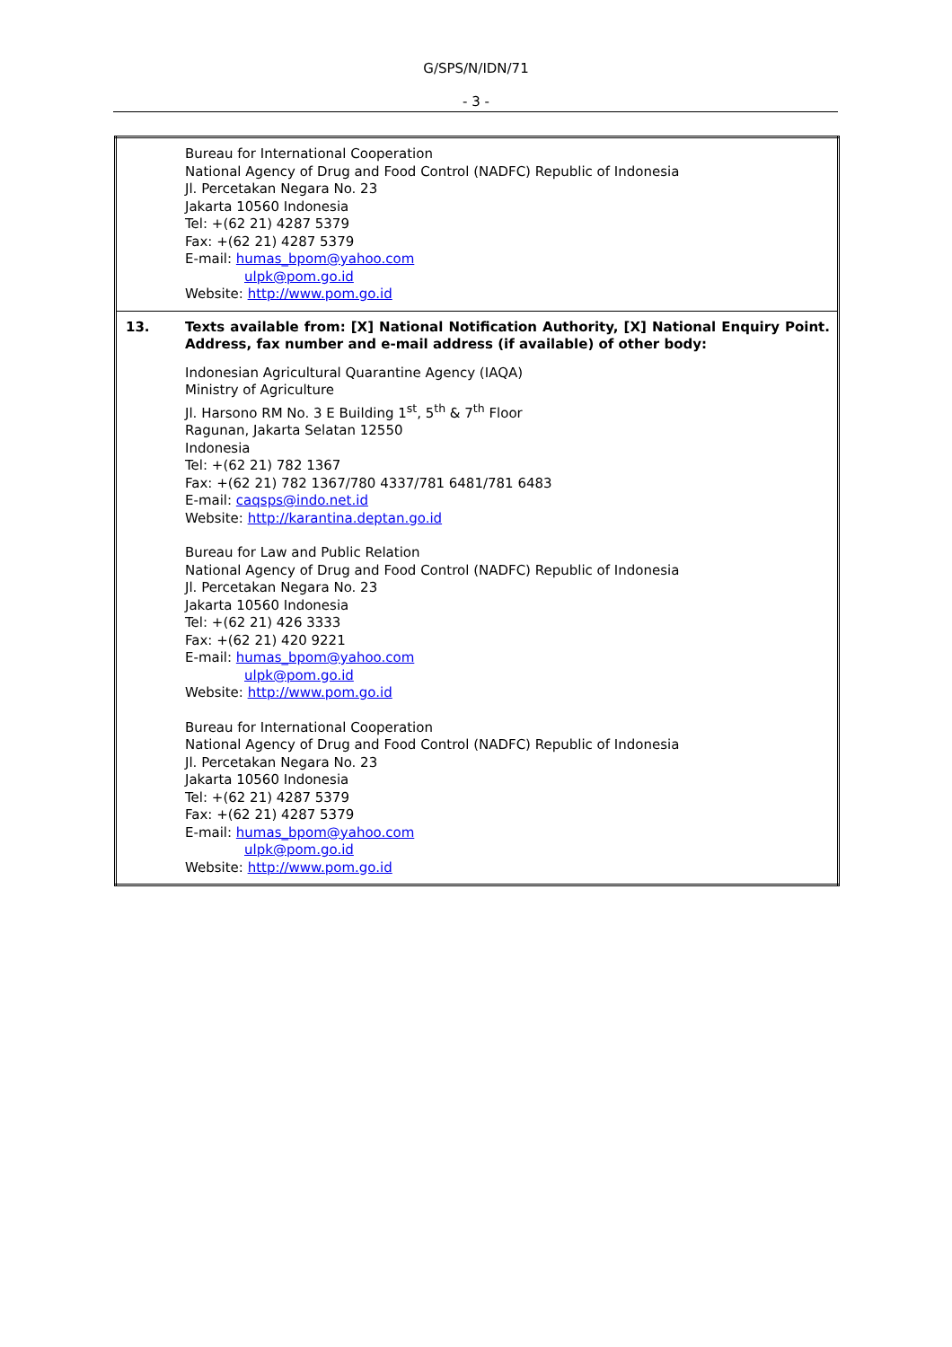G/SPS/N/IDN/71
- 3 -
| | Bureau for International Cooperation National Agency of Drug and Food Control (NADFC) Republic of Indonesia Jl. Percetakan Negara No. 23 Jakarta 10560 Indonesia Tel: +(62 21) 4287 5379 Fax: +(62 21) 4287 5379 E-mail: humas_bpom@yahoo.com ulpk@pom.go.id Website: http://www.pom.go.id |
| 13. | Texts available from: [X] National Notification Authority, [X] National Enquiry Point. Address, fax number and e-mail address (if available) of other body: Indonesian Agricultural Quarantine Agency (IAQA) Ministry of Agriculture Jl. Harsono RM No. 3 E Building 1<sup>st</sup>, 5<sup>th</sup> & 7<sup>th</sup> Floor Ragunan, Jakarta Selatan 12550 Indonesia Tel: +(62 21) 782 1367 Fax: +(62 21) 782 1367/780 4337/781 6481/781 6483 E-mail: caqsps@indo.net.id Website: http://karantina.deptan.go.id Bureau for Law and Public Relation National Agency of Drug and Food Control (NADFC) Republic of Indonesia Jl. Percetakan Negara No. 23 Jakarta 10560 Indonesia Tel: +(62 21) 426 3333 Fax: +(62 21) 420 9221 E-mail: humas_bpom@yahoo.com ulpk@pom.go.id Website: http://www.pom.go.id Bureau for International Cooperation National Agency of Drug and Food Control (NADFC) Republic of Indonesia Jl. Percetakan Negara No. 23 Jakarta 10560 Indonesia Tel: +(62 21) 4287 5379 Fax: +(62 21) 4287 5379 E-mail: humas_bpom@yahoo.com ulpk@pom.go.id Website: http://www.pom.go.id |